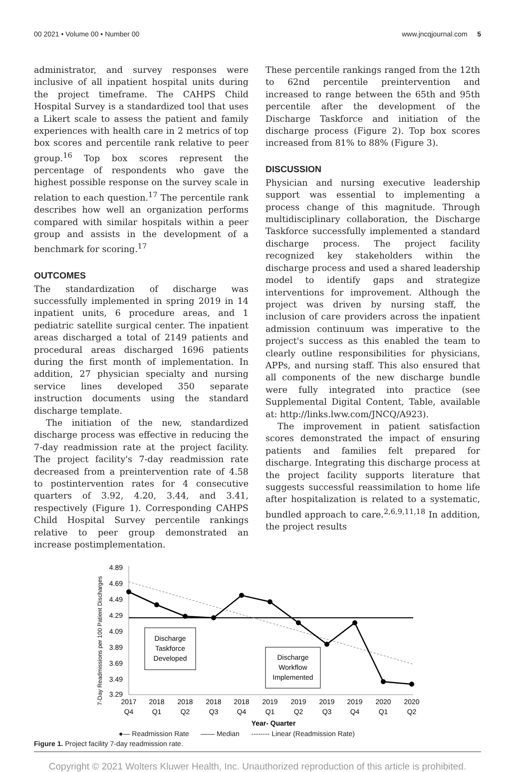00 2021 • Volume 00 • Number 00 www.jncqjournal.com 5
administrator, and survey responses were inclusive of all inpatient hospital units during the project timeframe. The CAHPS Child Hospital Survey is a standardized tool that uses a Likert scale to assess the patient and family experiences with health care in 2 metrics of top box scores and percentile rank relative to peer group.<sup>16</sup> Top box scores represent the percentage of respondents who gave the highest possible response on the survey scale in relation to each question.<sup>17</sup> The percentile rank describes how well an organization performs compared with similar hospitals within a peer group and assists in the development of a benchmark for scoring.<sup>17</sup>
OUTCOMES
The standardization of discharge was successfully implemented in spring 2019 in 14 inpatient units, 6 procedure areas, and 1 pediatric satellite surgical center. The inpatient areas discharged a total of 2149 patients and procedural areas discharged 1696 patients during the first month of implementation. In addition, 27 physician specialty and nursing service lines developed 350 separate instruction documents using the standard discharge template.
The initiation of the new, standardized discharge process was effective in reducing the 7-day readmission rate at the project facility. The project facility's 7-day readmission rate decreased from a preintervention rate of 4.58 to postintervention rates for 4 consecutive quarters of 3.92, 4.20, 3.44, and 3.41, respectively (Figure 1). Corresponding CAHPS Child Hospital Survey percentile rankings relative to peer group demonstrated an increase postimplementation.
These percentile rankings ranged from the 12th to 62nd percentile preintervention and increased to range between the 65th and 95th percentile after the development of the Discharge Taskforce and initiation of the discharge process (Figure 2). Top box scores increased from 81% to 88% (Figure 3).
DISCUSSION
Physician and nursing executive leadership support was essential to implementing a process change of this magnitude. Through multidisciplinary collaboration, the Discharge Taskforce successfully implemented a standard discharge process. The project facility recognized key stakeholders within the discharge process and used a shared leadership model to identify gaps and strategize interventions for improvement. Although the project was driven by nursing staff, the inclusion of care providers across the inpatient admission continuum was imperative to the project's success as this enabled the team to clearly outline responsibilities for physicians, APPs, and nursing staff. This also ensured that all components of the new discharge bundle were fully integrated into practice (see Supplemental Digital Content, Table, available at: http://links.lww.com/JNCQ/A923).
The improvement in patient satisfaction scores demonstrated the impact of ensuring patients and families felt prepared for discharge. Integrating this discharge process at the project facility supports literature that suggests successful reassimilation to home life after hospitalization is related to a systematic, bundled approach to care.<sup>2,6,9,11,18</sup> In addition, the project results
7-Day Readmissions per 100 Patient Discharges
4.89
4.69
4.49
4.29
4.09
3.89
3.69
3.49
3.29
Discharge
Taskforce
Developed
Discharge
Workflow
Implemented
2017
Q4
2018
Q1
2018
Q2
2018
Q3
2018
Q4
2019
Q1
2019
Q2
2019
Q3
2019
Q4
2020
Q1
2020
Q2
Year- Quarter
●— Readmission Rate —— Median -------- Linear (Readmission Rate)
Figure 1. Project facility 7-day readmission rate.
Copyright © 2021 Wolters Kluwer Health, Inc. Unauthorized reproduction of this article is prohibited.